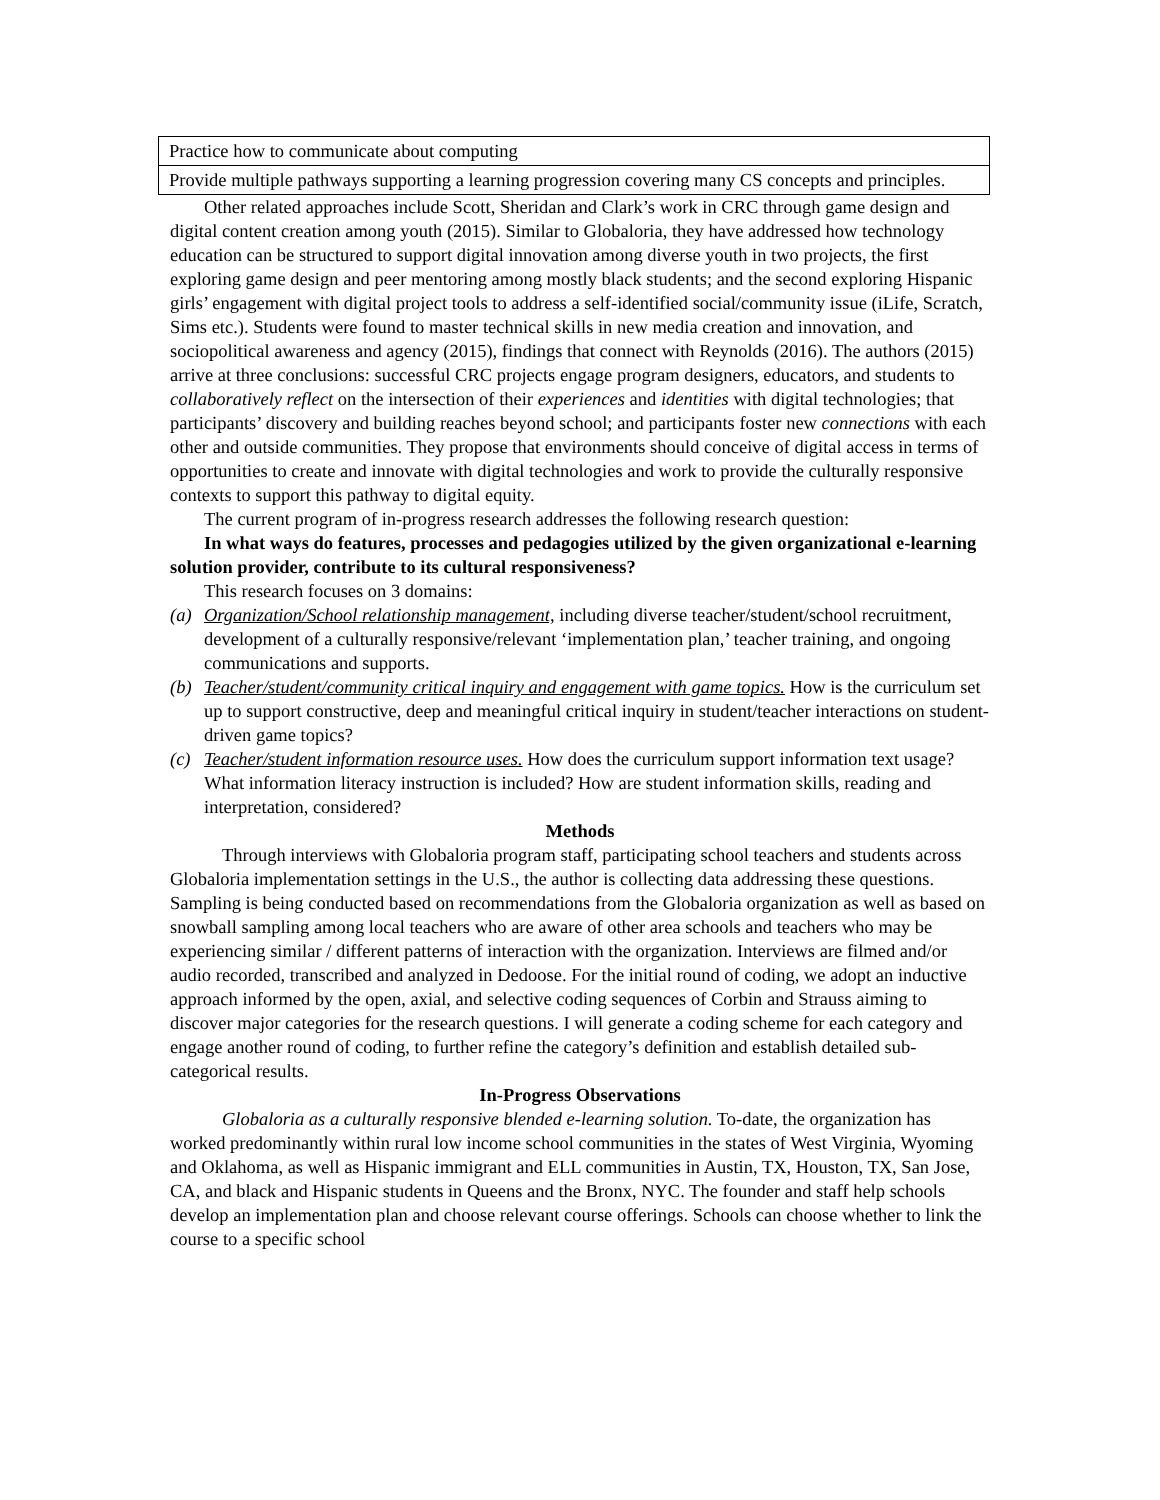| Practice how to communicate about computing |
| Provide multiple pathways supporting a learning progression covering many CS concepts and principles. |
Other related approaches include Scott, Sheridan and Clark’s work in CRC through game design and digital content creation among youth (2015). Similar to Globaloria, they have addressed how technology education can be structured to support digital innovation among diverse youth in two projects, the first exploring game design and peer mentoring among mostly black students; and the second exploring Hispanic girls’ engagement with digital project tools to address a self-identified social/community issue (iLife, Scratch, Sims etc.). Students were found to master technical skills in new media creation and innovation, and sociopolitical awareness and agency (2015), findings that connect with Reynolds (2016). The authors (2015) arrive at three conclusions: successful CRC projects engage program designers, educators, and students to collaboratively reflect on the intersection of their experiences and identities with digital technologies; that participants’ discovery and building reaches beyond school; and participants foster new connections with each other and outside communities. They propose that environments should conceive of digital access in terms of opportunities to create and innovate with digital technologies and work to provide the culturally responsive contexts to support this pathway to digital equity.
The current program of in-progress research addresses the following research question:
In what ways do features, processes and pedagogies utilized by the given organizational e-learning solution provider, contribute to its cultural responsiveness?
This research focuses on 3 domains:
(a) Organization/School relationship management, including diverse teacher/student/school recruitment, development of a culturally responsive/relevant ‘implementation plan,’ teacher training, and ongoing communications and supports.
(b) Teacher/student/community critical inquiry and engagement with game topics. How is the curriculum set up to support constructive, deep and meaningful critical inquiry in student/teacher interactions on student-driven game topics?
(c) Teacher/student information resource uses. How does the curriculum support information text usage? What information literacy instruction is included? How are student information skills, reading and interpretation, considered?
Methods
Through interviews with Globaloria program staff, participating school teachers and students across Globaloria implementation settings in the U.S., the author is collecting data addressing these questions. Sampling is being conducted based on recommendations from the Globaloria organization as well as based on snowball sampling among local teachers who are aware of other area schools and teachers who may be experiencing similar / different patterns of interaction with the organization. Interviews are filmed and/or audio recorded, transcribed and analyzed in Dedoose. For the initial round of coding, we adopt an inductive approach informed by the open, axial, and selective coding sequences of Corbin and Strauss aiming to discover major categories for the research questions. I will generate a coding scheme for each category and engage another round of coding, to further refine the category’s definition and establish detailed sub-categorical results.
In-Progress Observations
Globaloria as a culturally responsive blended e-learning solution. To-date, the organization has worked predominantly within rural low income school communities in the states of West Virginia, Wyoming and Oklahoma, as well as Hispanic immigrant and ELL communities in Austin, TX, Houston, TX, San Jose, CA, and black and Hispanic students in Queens and the Bronx, NYC. The founder and staff help schools develop an implementation plan and choose relevant course offerings. Schools can choose whether to link the course to a specific school